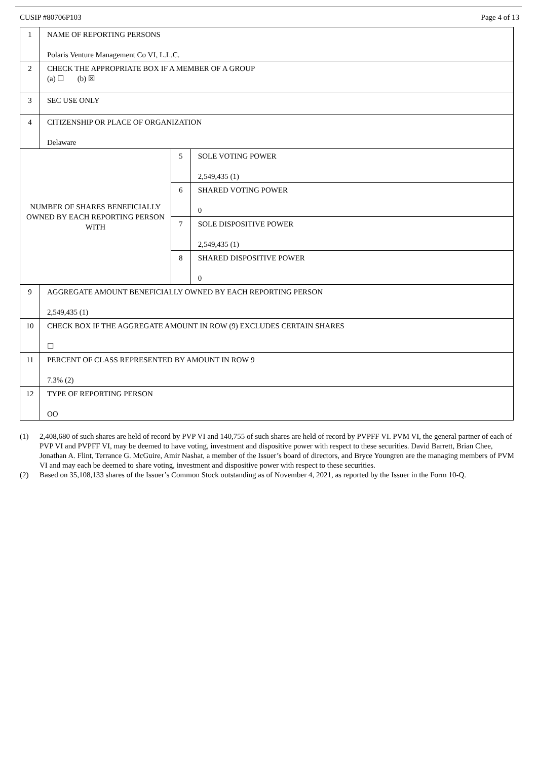CUSIP #80706P103 Page 4 of 13
| 1 | NAME OF REPORTING PERSONS Polaris Venture Management Co VI, L.L.C. | | |
| 2 | CHECK THE APPROPRIATE BOX IF A MEMBER OF A GROUP (a) ☐ (b) ☒ | | |
| 3 | SEC USE ONLY | | |
| 4 | CITIZENSHIP OR PLACE OF ORGANIZATION Delaware | | |
| NUMBER OF SHARES BENEFICIALLY OWNED BY EACH REPORTING PERSON WITH | | 5 | SOLE VOTING POWER 2,549,435 (1) |
| | | 6 | SHARED VOTING POWER 0 |
| | | 7 | SOLE DISPOSITIVE POWER 2,549,435 (1) |
| | | 8 | SHARED DISPOSITIVE POWER 0 |
| 9 | AGGREGATE AMOUNT BENEFICIALLY OWNED BY EACH REPORTING PERSON 2,549,435 (1) | | |
| 10 | CHECK BOX IF THE AGGREGATE AMOUNT IN ROW (9) EXCLUDES CERTAIN SHARES ☐ | | |
| 11 | PERCENT OF CLASS REPRESENTED BY AMOUNT IN ROW 9 7.3% (2) | | |
| 12 | TYPE OF REPORTING PERSON OO | | |
(1) 2,408,680 of such shares are held of record by PVP VI and 140,755 of such shares are held of record by PVPFF VI. PVM VI, the general partner of each of PVP VI and PVPFF VI, may be deemed to have voting, investment and dispositive power with respect to these securities. David Barrett, Brian Chee, Jonathan A. Flint, Terrance G. McGuire, Amir Nashat, a member of the Issuer’s board of directors, and Bryce Youngren are the managing members of PVM VI and may each be deemed to share voting, investment and dispositive power with respect to these securities.
(2) Based on 35,108,133 shares of the Issuer’s Common Stock outstanding as of November 4, 2021, as reported by the Issuer in the Form 10-Q.